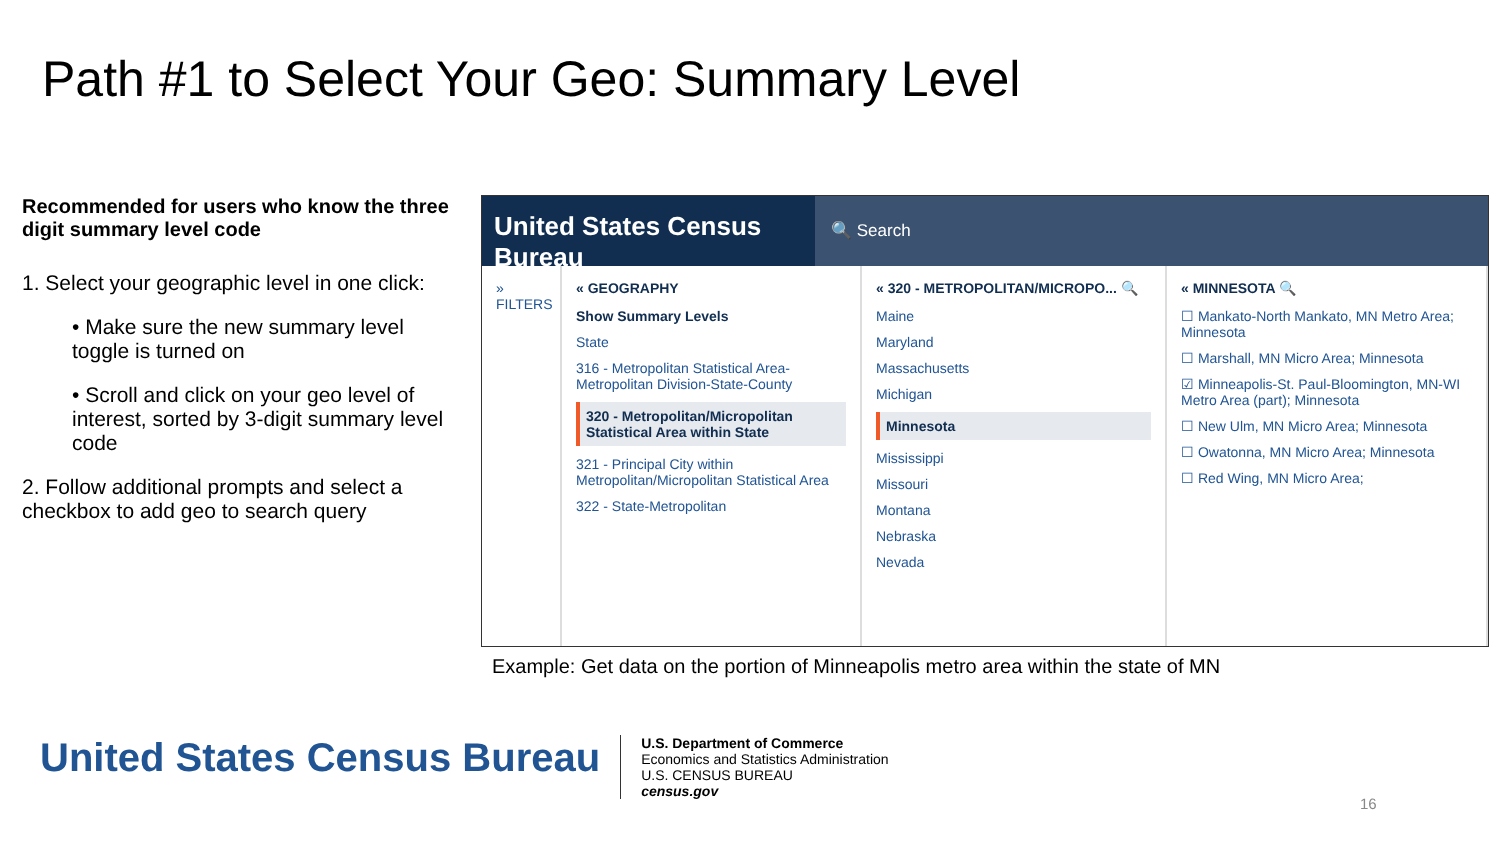Path #1 to Select Your Geo: Summary Level
Recommended for users who know the three digit summary level code
1. Select your geographic level in one click:
• Make sure the new summary level toggle is turned on
• Scroll and click on your geo level of interest, sorted by 3-digit summary level code
2. Follow additional prompts and select a checkbox to add geo to search query
United States Census Bureau
🔍 Search
» FILTERS « GEOGRAPHY
Show Summary Levels
State
316 - Metropolitan Statistical Area-Metropolitan Division-State-County
320 - Metropolitan/Micropolitan Statistical Area within State
321 - Principal City within Metropolitan/Micropolitan Statistical Area
322 - State-Metropolitan
« 320 - METROPOLITAN/MICROPO... 🔍
Maine
Maryland
Massachusetts
Michigan
Minnesota
Mississippi
Missouri
Montana
Nebraska
Nevada
« MINNESOTA 🔍
☐ Mankato-North Mankato, MN Metro Area; Minnesota
☐ Marshall, MN Micro Area; Minnesota
☑ Minneapolis-St. Paul-Bloomington, MN-WI Metro Area (part); Minnesota
☐ New Ulm, MN Micro Area; Minnesota
☐ Owatonna, MN Micro Area; Minnesota
☐ Red Wing, MN Micro Area;
Example: Get data on the portion of Minneapolis metro area within the state of MN
United States Census Bureau
U.S. Department of Commerce
Economics and Statistics Administration
U.S. CENSUS BUREAU
census.gov
16